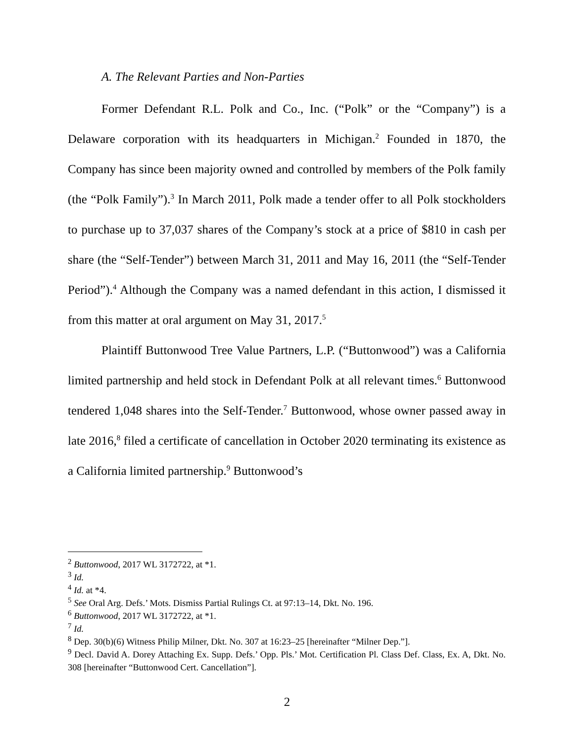A. The Relevant Parties and Non-Parties
Former Defendant R.L. Polk and Co., Inc. (“Polk” or the “Company”) is a Delaware corporation with its headquarters in Michigan.<sup>2</sup> Founded in 1870, the Company has since been majority owned and controlled by members of the Polk family (the “Polk Family”).<sup>3</sup> In March 2011, Polk made a tender offer to all Polk stockholders to purchase up to 37,037 shares of the Company’s stock at a price of $810 in cash per share (the “Self-Tender”) between March 31, 2011 and May 16, 2011 (the “Self-Tender Period”).<sup>4</sup> Although the Company was a named defendant in this action, I dismissed it from this matter at oral argument on May 31, 2017.<sup>5</sup>
Plaintiff Buttonwood Tree Value Partners, L.P. (“Buttonwood”) was a California limited partnership and held stock in Defendant Polk at all relevant times.<sup>6</sup> Buttonwood tendered 1,048 shares into the Self-Tender.<sup>7</sup> Buttonwood, whose owner passed away in late 2016,<sup>8</sup> filed a certificate of cancellation in October 2020 terminating its existence as a California limited partnership.<sup>9</sup> Buttonwood’s
<sup>2</sup> Buttonwood, 2017 WL 3172722, at *1.
<sup>3</sup> Id.
<sup>4</sup> Id. at *4.
<sup>5</sup> See Oral Arg. Defs.’ Mots. Dismiss Partial Rulings Ct. at 97:13–14, Dkt. No. 196.
<sup>6</sup> Buttonwood, 2017 WL 3172722, at *1.
<sup>7</sup> Id.
<sup>8</sup> Dep. 30(b)(6) Witness Philip Milner, Dkt. No. 307 at 16:23–25 [hereinafter “Milner Dep.”].
<sup>9</sup> Decl. David A. Dorey Attaching Ex. Supp. Defs.’ Opp. Pls.’ Mot. Certification Pl. Class Def. Class, Ex. A, Dkt. No. 308 [hereinafter “Buttonwood Cert. Cancellation”].
2